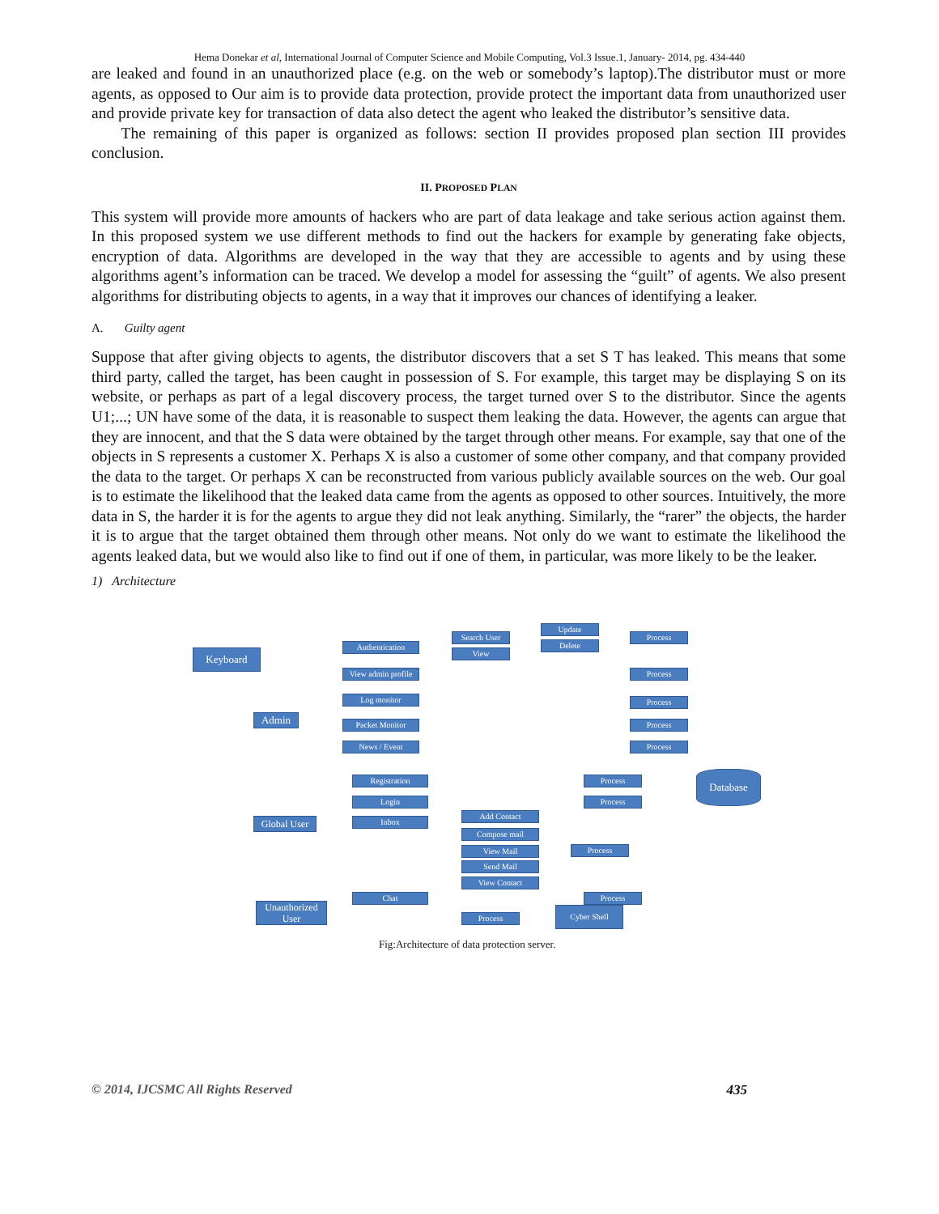Hema Donekar et al, International Journal of Computer Science and Mobile Computing, Vol.3 Issue.1, January- 2014, pg. 434-440
are leaked and found in an unauthorized place (e.g. on the web or somebody’s laptop).The distributor must or more agents, as opposed to Our aim is to provide data protection, provide protect the important data from unauthorized user and provide private key for transaction of data also detect the agent who leaked the distributor’s sensitive data.
The remaining of this paper is organized as follows: section II provides proposed plan section III provides conclusion.
II. PROPOSED PLAN
This system will provide more amounts of hackers who are part of data leakage and take serious action against them. In this proposed system we use different methods to find out the hackers for example by generating fake objects, encryption of data. Algorithms are developed in the way that they are accessible to agents and by using these algorithms agent’s information can be traced. We develop a model for assessing the “guilt” of agents. We also present algorithms for distributing objects to agents, in a way that it improves our chances of identifying a leaker.
A. Guilty agent
Suppose that after giving objects to agents, the distributor discovers that a set S T has leaked. This means that some third party, called the target, has been caught in possession of S. For example, this target may be displaying S on its website, or perhaps as part of a legal discovery process, the target turned over S to the distributor. Since the agents U1;...; UN have some of the data, it is reasonable to suspect them leaking the data. However, the agents can argue that they are innocent, and that the S data were obtained by the target through other means. For example, say that one of the objects in S represents a customer X. Perhaps X is also a customer of some other company, and that company provided the data to the target. Or perhaps X can be reconstructed from various publicly available sources on the web. Our goal is to estimate the likelihood that the leaked data came from the agents as opposed to other sources. Intuitively, the more data in S, the harder it is for the agents to argue they did not leak anything. Similarly, the “rarer” the objects, the harder it is to argue that the target obtained them through other means. Not only do we want to estimate the likelihood the agents leaked data, but we would also like to find out if one of them, in particular, was more likely to be the leaker.
1) Architecture
Keyboard
Admin
Global User
Unauthorized User
Authentication
View admin profile
Log monitor
Packet Monitor
News / Event
Search User
View
Update
Delete
Process
Process
Process
Process
Process
Database
Registration
Login
Inbox
Process
Process
Add Contact
Compose mail
View Mail
Send Mail
View Contact
Process
Chat Process
Process
Cyber Shell
Fig:Architecture of data protection server.
© 2014, IJCSMC All Rights Reserved 435